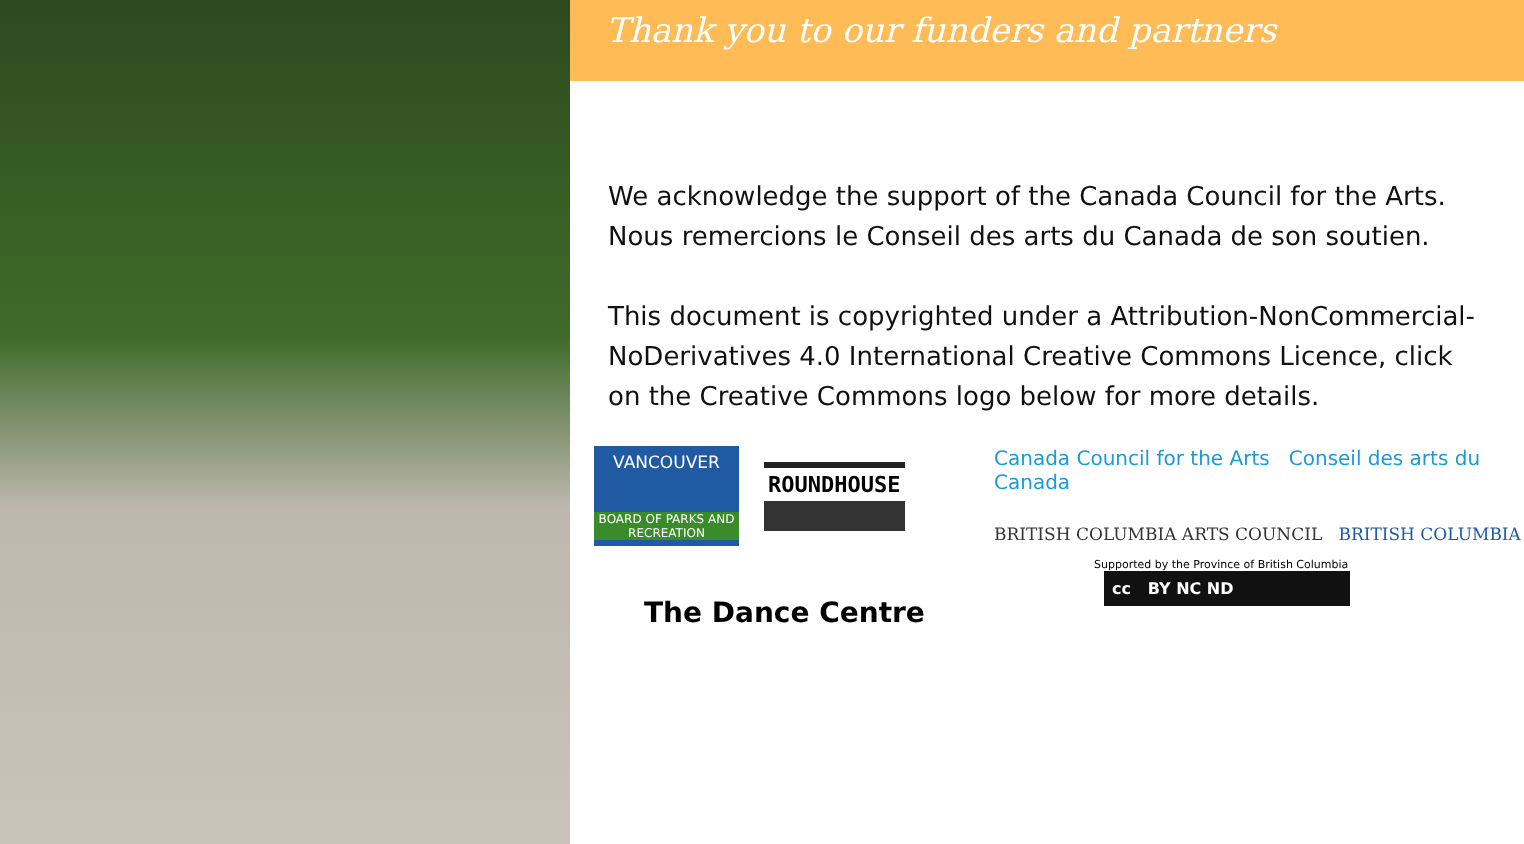Thank you to our funders and partners
We acknowledge the support of the Canada Council for the Arts. Nous remercions le Conseil des arts du Canada de son soutien.
This document is copyrighted under a Attribution-NonCommercial-NoDerivatives 4.0 International Creative Commons Licence, click on the Creative Commons logo below for more details.
VANCOUVER BOARD OF PARKS AND RECREATION
ROUNDHOUSE
The Dance Centre
Canada Council for the Arts Conseil des arts du Canada
BRITISH COLUMBIA ARTS COUNCIL BRITISH COLUMBIA
Supported by the Province of British Columbia
cc BY NC ND